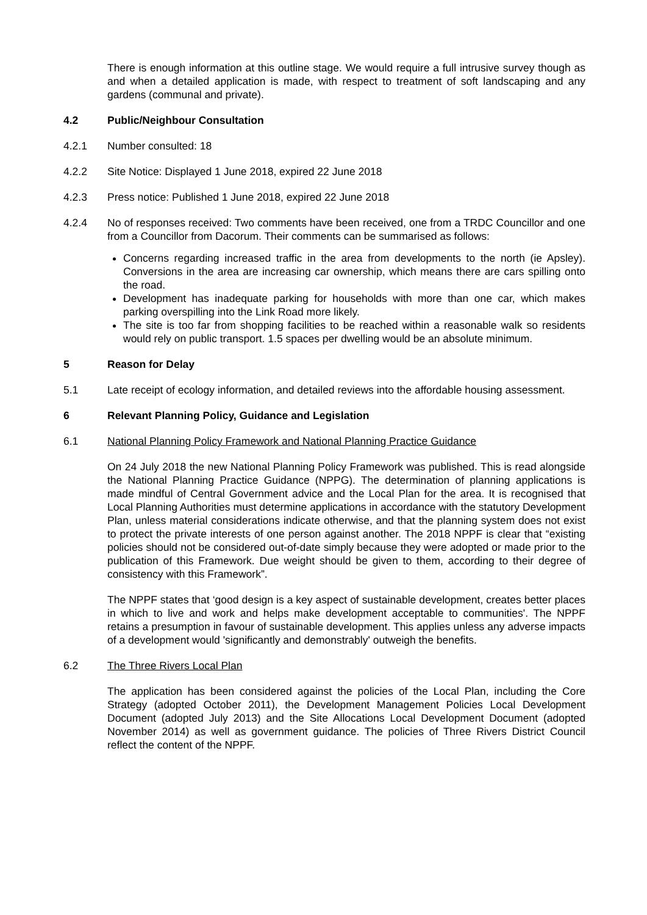There is enough information at this outline stage. We would require a full intrusive survey though as and when a detailed application is made, with respect to treatment of soft landscaping and any gardens (communal and private).
4.2 Public/Neighbour Consultation
4.2.1 Number consulted: 18
4.2.2 Site Notice: Displayed 1 June 2018, expired 22 June 2018
4.2.3 Press notice: Published 1 June 2018, expired 22 June 2018
4.2.4 No of responses received: Two comments have been received, one from a TRDC Councillor and one from a Councillor from Dacorum. Their comments can be summarised as follows:
Concerns regarding increased traffic in the area from developments to the north (ie Apsley). Conversions in the area are increasing car ownership, which means there are cars spilling onto the road.
Development has inadequate parking for households with more than one car, which makes parking overspilling into the Link Road more likely.
The site is too far from shopping facilities to be reached within a reasonable walk so residents would rely on public transport. 1.5 spaces per dwelling would be an absolute minimum.
5 Reason for Delay
5.1 Late receipt of ecology information, and detailed reviews into the affordable housing assessment.
6 Relevant Planning Policy, Guidance and Legislation
6.1 National Planning Policy Framework and National Planning Practice Guidance
On 24 July 2018 the new National Planning Policy Framework was published. This is read alongside the National Planning Practice Guidance (NPPG). The determination of planning applications is made mindful of Central Government advice and the Local Plan for the area. It is recognised that Local Planning Authorities must determine applications in accordance with the statutory Development Plan, unless material considerations indicate otherwise, and that the planning system does not exist to protect the private interests of one person against another. The 2018 NPPF is clear that “existing policies should not be considered out-of-date simply because they were adopted or made prior to the publication of this Framework. Due weight should be given to them, according to their degree of consistency with this Framework”.
The NPPF states that ‘good design is a key aspect of sustainable development, creates better places in which to live and work and helps make development acceptable to communities'. The NPPF retains a presumption in favour of sustainable development. This applies unless any adverse impacts of a development would 'significantly and demonstrably' outweigh the benefits.
6.2 The Three Rivers Local Plan
The application has been considered against the policies of the Local Plan, including the Core Strategy (adopted October 2011), the Development Management Policies Local Development Document (adopted July 2013) and the Site Allocations Local Development Document (adopted November 2014) as well as government guidance. The policies of Three Rivers District Council reflect the content of the NPPF.